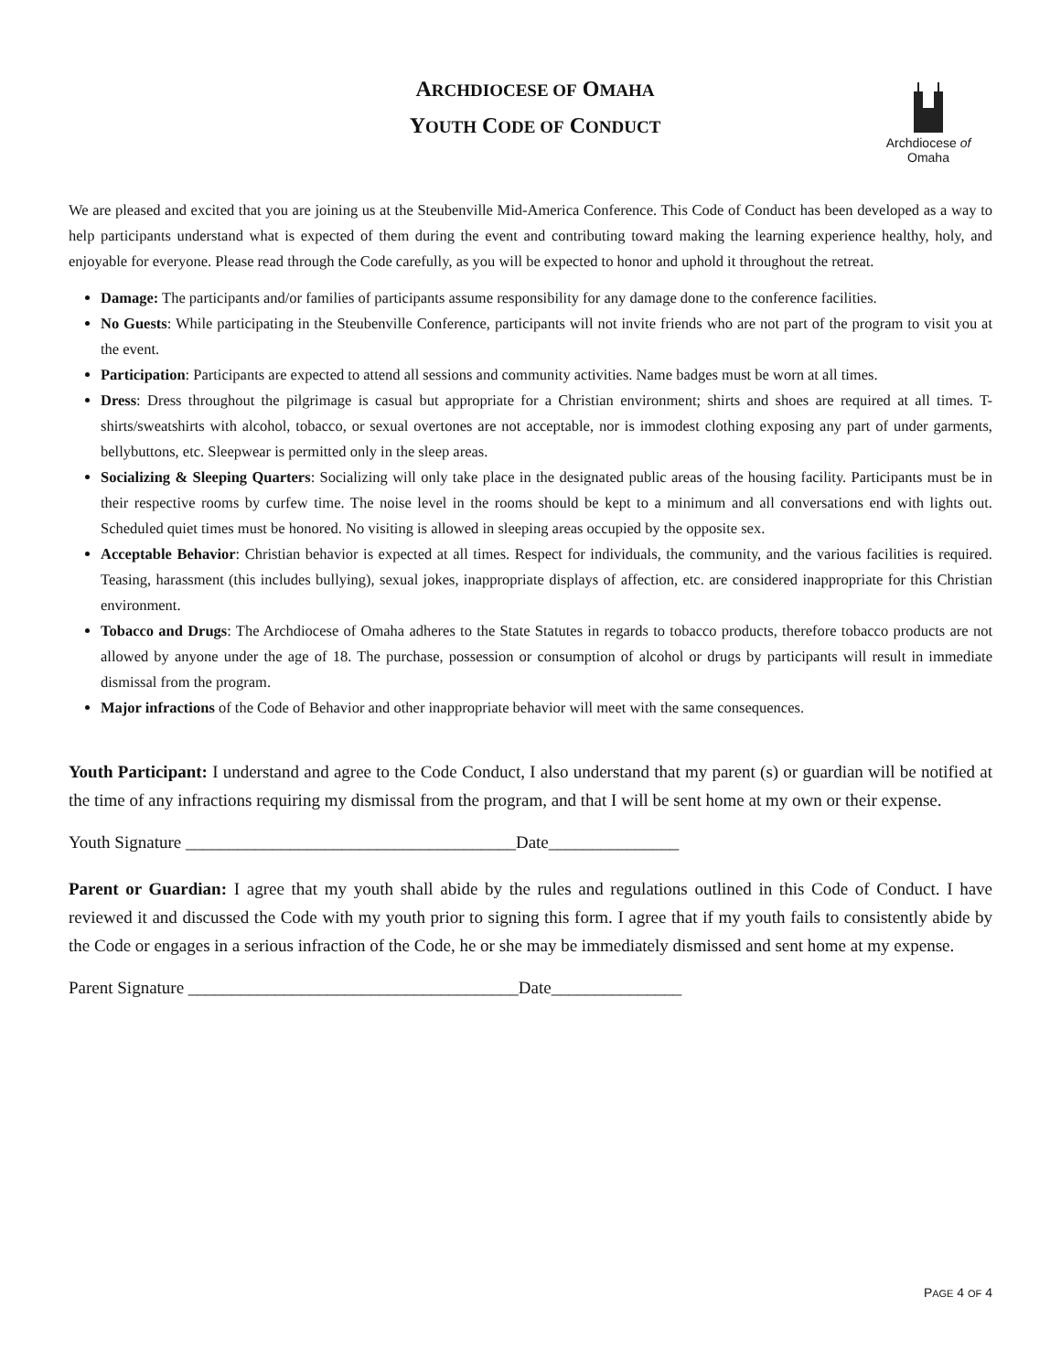ARCHDIOCESE OF OMAHA
YOUTH CODE OF CONDUCT
Archdiocese of Omaha
We are pleased and excited that you are joining us at the Steubenville Mid-America Conference. This Code of Conduct has been developed as a way to help participants understand what is expected of them during the event and contributing toward making the learning experience healthy, holy, and enjoyable for everyone. Please read through the Code carefully, as you will be expected to honor and uphold it throughout the retreat.
Damage: The participants and/or families of participants assume responsibility for any damage done to the conference facilities.
No Guests: While participating in the Steubenville Conference, participants will not invite friends who are not part of the program to visit you at the event.
Participation: Participants are expected to attend all sessions and community activities. Name badges must be worn at all times.
Dress: Dress throughout the pilgrimage is casual but appropriate for a Christian environment; shirts and shoes are required at all times. T-shirts/sweatshirts with alcohol, tobacco, or sexual overtones are not acceptable, nor is immodest clothing exposing any part of under garments, bellybuttons, etc. Sleepwear is permitted only in the sleep areas.
Socializing & Sleeping Quarters: Socializing will only take place in the designated public areas of the housing facility. Participants must be in their respective rooms by curfew time. The noise level in the rooms should be kept to a minimum and all conversations end with lights out. Scheduled quiet times must be honored. No visiting is allowed in sleeping areas occupied by the opposite sex.
Acceptable Behavior: Christian behavior is expected at all times. Respect for individuals, the community, and the various facilities is required. Teasing, harassment (this includes bullying), sexual jokes, inappropriate displays of affection, etc. are considered inappropriate for this Christian environment.
Tobacco and Drugs: The Archdiocese of Omaha adheres to the State Statutes in regards to tobacco products, therefore tobacco products are not allowed by anyone under the age of 18. The purchase, possession or consumption of alcohol or drugs by participants will result in immediate dismissal from the program.
Major infractions of the Code of Behavior and other inappropriate behavior will meet with the same consequences.
Youth Participant: I understand and agree to the Code Conduct, I also understand that my parent (s) or guardian will be notified at the time of any infractions requiring my dismissal from the program, and that I will be sent home at my own or their expense.
Youth Signature ______________________________________Date_______________
Parent or Guardian: I agree that my youth shall abide by the rules and regulations outlined in this Code of Conduct. I have reviewed it and discussed the Code with my youth prior to signing this form. I agree that if my youth fails to consistently abide by the Code or engages in a serious infraction of the Code, he or she may be immediately dismissed and sent home at my expense.
Parent Signature ______________________________________Date_______________
PAGE 4 OF 4